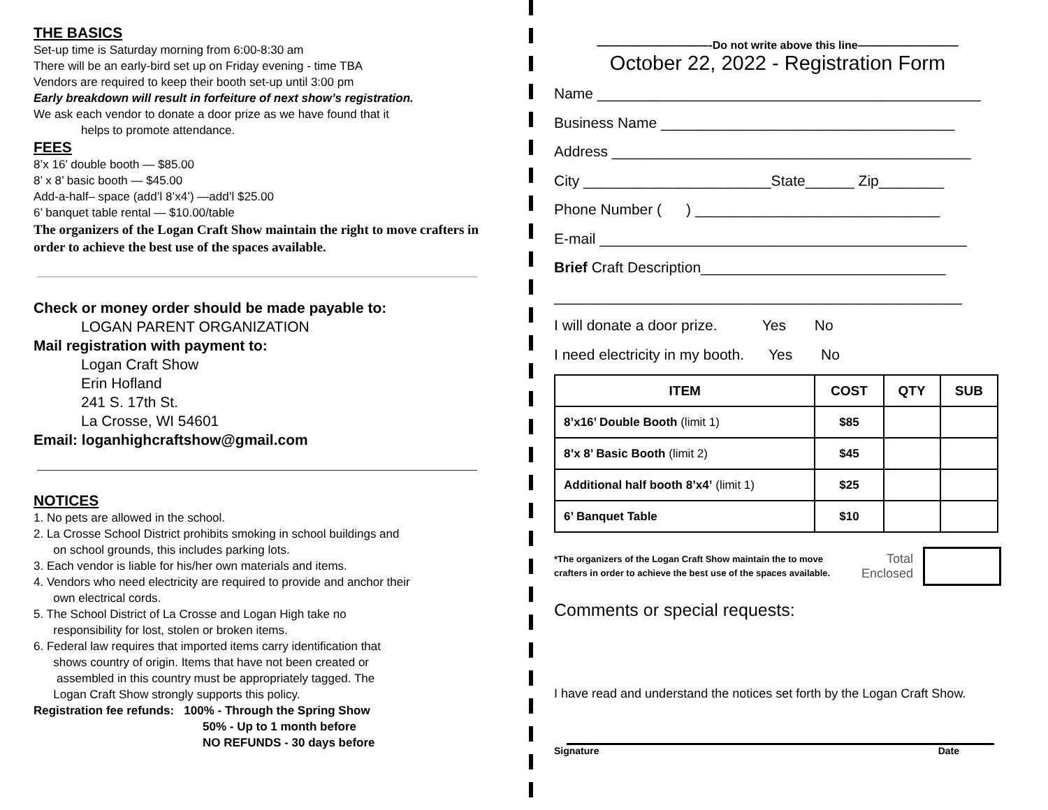THE BASICS
Set-up time is Saturday morning from 6:00-8:30 am
There will be an early-bird set up on Friday evening - time TBA
Vendors are required to keep their booth set-up until 3:00 pm
Early breakdown will result in forfeiture of next show’s registration.
We ask each vendor to donate a door prize as we have found that it
helps to promote attendance.
FEES
8’x 16’ double booth — $85.00
8’ x 8’ basic booth — $45.00
Add-a-half– space (add’l 8’x4’) —add’l $25.00
6’ banquet table rental — $10.00/table
The organizers of the Logan Craft Show maintain the right to move crafters in order to achieve the best use of the spaces available.
Check or money order should be made payable to:
LOGAN PARENT ORGANIZATION
Mail registration with payment to:
Logan Craft Show
Erin Hofland
241 S. 17th St.
La Crosse, WI 54601
Email: loganhighcraftshow@gmail.com
NOTICES
1. No pets are allowed in the school.
2. La Crosse School District prohibits smoking in school buildings and
on school grounds, this includes parking lots.
3. Each vendor is liable for his/her own materials and items.
4. Vendors who need electricity are required to provide and anchor their
own electrical cords.
5. The School District of La Crosse and Logan High take no
responsibility for lost, stolen or broken items.
6. Federal law requires that imported items carry identification that
shows country of origin. Items that have not been created or
assembled in this country must be appropriately tagged. The
Logan Craft Show strongly supports this policy.
Registration fee refunds: 100% - Through the Spring Show
50% - Up to 1 month before
NO REFUNDS - 30 days before
——————————-Do not write above this line—————————
October 22, 2022 - Registration Form
Name _______________________________________________
Business Name ____________________________________
Address ____________________________________________
City _______________________State______ Zip________
Phone Number ( ) ______________________________
E-mail _____________________________________________
Brief Craft Description______________________________
__________________________________________________
I will donate a door prize. Yes No
I need electricity in my booth. Yes No
| ITEM | COST | QTY | SUB |
| --- | --- | --- | --- |
| 8’x16’ Double Booth (limit 1) | $85 | | |
| 8’x 8’ Basic Booth (limit 2) | $45 | | |
| Additional half booth 8’x4’ (limit 1) | $25 | | |
| 6’ Banquet Table | $10 | | |
*The organizers of the Logan Craft Show maintain the to move crafters in order to achieve the best use of the spaces available.
Total
Enclosed
Comments or special requests:
I have read and understand the notices set forth by the Logan Craft Show.
Signature Date